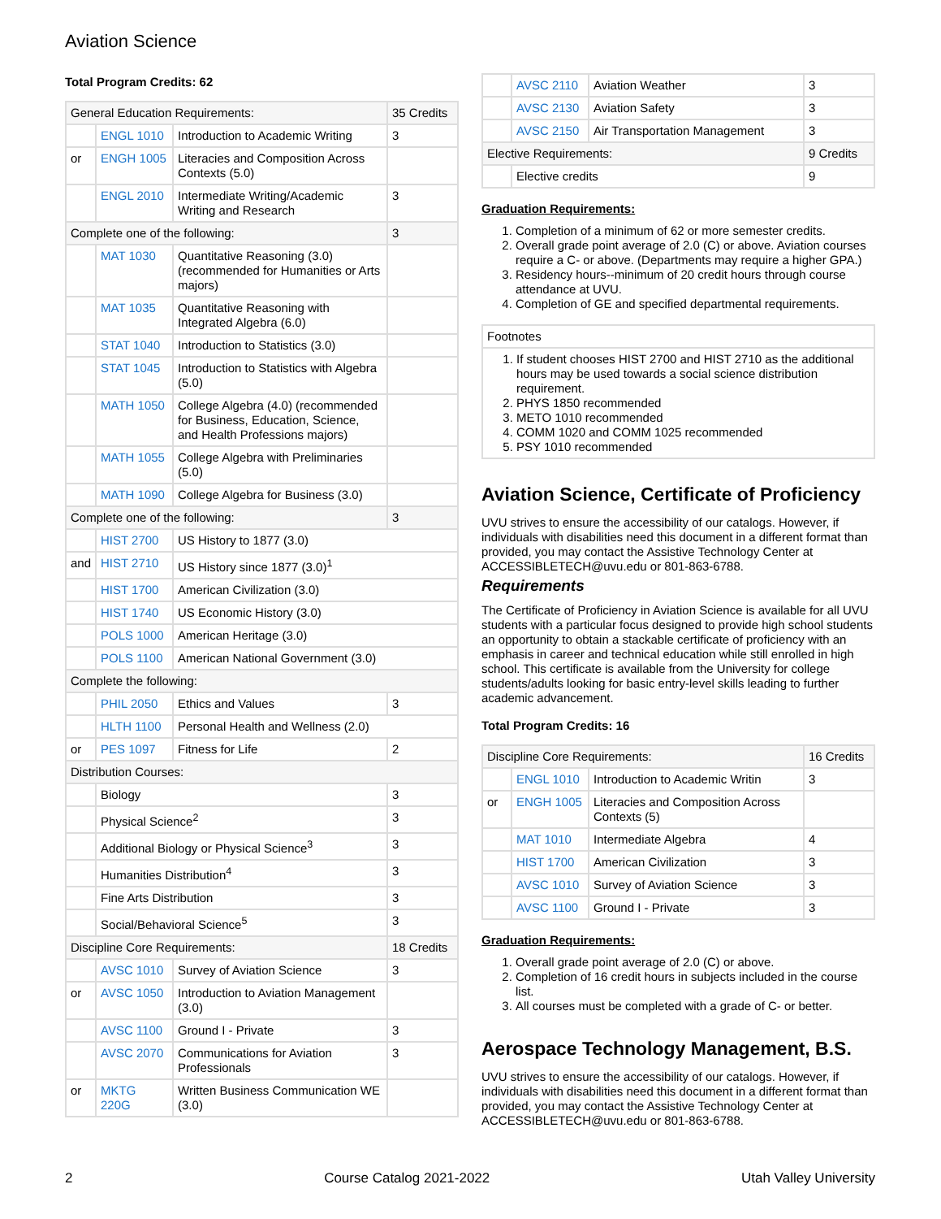Aviation Science
Total Program Credits: 62
| General Education Requirements: | | | 35 Credits |
| | ENGL 1010 | Introduction to Academic Writing | 3 |
| or | ENGH 1005 | Literacies and Composition Across Contexts (5.0) | |
| | ENGL 2010 | Intermediate Writing/Academic Writing and Research | 3 |
| Complete one of the following: | | | 3 |
| | MAT 1030 | Quantitative Reasoning (3.0) (recommended for Humanities or Arts majors) | |
| | MAT 1035 | Quantitative Reasoning with Integrated Algebra (6.0) | |
| | STAT 1040 | Introduction to Statistics (3.0) | |
| | STAT 1045 | Introduction to Statistics with Algebra (5.0) | |
| | MATH 1050 | College Algebra (4.0) (recommended for Business, Education, Science, and Health Professions majors) | |
| | MATH 1055 | College Algebra with Preliminaries (5.0) | |
| | MATH 1090 | College Algebra for Business (3.0) | |
| Complete one of the following: | | | 3 |
| | HIST 2700 | US History to 1877 (3.0) | |
| and | HIST 2710 | US History since 1877 (3.0)<sup>1</sup> | |
| | HIST 1700 | American Civilization (3.0) | |
| | HIST 1740 | US Economic History (3.0) | |
| | POLS 1000 | American Heritage (3.0) | |
| | POLS 1100 | American National Government (3.0) | |
| Complete the following: | | | |
| | PHIL 2050 | Ethics and Values | 3 |
| | HLTH 1100 | Personal Health and Wellness (2.0) | |
| or | PES 1097 | Fitness for Life | 2 |
| Distribution Courses: | | | |
| | Biology | | 3 |
| | Physical Science<sup>2</sup> | | 3 |
| | Additional Biology or Physical Science<sup>3</sup> | | 3 |
| | Humanities Distribution<sup>4</sup> | | 3 |
| | Fine Arts Distribution | | 3 |
| | Social/Behavioral Science<sup>5</sup> | | 3 |
| Discipline Core Requirements: | | | 18 Credits |
| | AVSC 1010 | Survey of Aviation Science | 3 |
| or | AVSC 1050 | Introduction to Aviation Management (3.0) | |
| | AVSC 1100 | Ground I - Private | 3 |
| | AVSC 2070 | Communications for Aviation Professionals | 3 |
| or | MKTG 220G | Written Business Communication WE (3.0) | |
| | AVSC 2110 | Aviation Weather | 3 |
| | AVSC 2130 | Aviation Safety | 3 |
| | AVSC 2150 | Air Transportation Management | 3 |
| Elective Requirements: | | | 9 Credits |
| | Elective credits | | 9 |
Graduation Requirements:
1. Completion of a minimum of 62 or more semester credits.
2. Overall grade point average of 2.0 (C) or above. Aviation courses require a C- or above. (Departments may require a higher GPA.)
3. Residency hours--minimum of 20 credit hours through course attendance at UVU.
4. Completion of GE and specified departmental requirements.
| Footnotes |
| 1. If student chooses HIST 2700 and HIST 2710 as the additional hours may be used towards a social science distribution requirement. 2. PHYS 1850 recommended 3. METO 1010 recommended 4. COMM 1020 and COMM 1025 recommended 5. PSY 1010 recommended |
Aviation Science, Certificate of Proficiency
UVU strives to ensure the accessibility of our catalogs. However, if individuals with disabilities need this document in a different format than provided, you may contact the Assistive Technology Center at ACCESSIBLETECH@uvu.edu or 801-863-6788.
Requirements
The Certificate of Proficiency in Aviation Science is available for all UVU students with a particular focus designed to provide high school students an opportunity to obtain a stackable certificate of proficiency with an emphasis in career and technical education while still enrolled in high school. This certificate is available from the University for college students/adults looking for basic entry-level skills leading to further academic advancement.
Total Program Credits: 16
| Discipline Core Requirements: | | | 16 Credits |
| | ENGL 1010 | Introduction to Academic Writin | 3 |
| or | ENGH 1005 | Literacies and Composition Across Contexts (5) | |
| | MAT 1010 | Intermediate Algebra | 4 |
| | HIST 1700 | American Civilization | 3 |
| | AVSC 1010 | Survey of Aviation Science | 3 |
| | AVSC 1100 | Ground I - Private | 3 |
Graduation Requirements:
1. Overall grade point average of 2.0 (C) or above.
2. Completion of 16 credit hours in subjects included in the course list.
3. All courses must be completed with a grade of C- or better.
Aerospace Technology Management, B.S.
UVU strives to ensure the accessibility of our catalogs. However, if individuals with disabilities need this document in a different format than provided, you may contact the Assistive Technology Center at ACCESSIBLETECH@uvu.edu or 801-863-6788.
2 Course Catalog 2021-2022 Utah Valley University